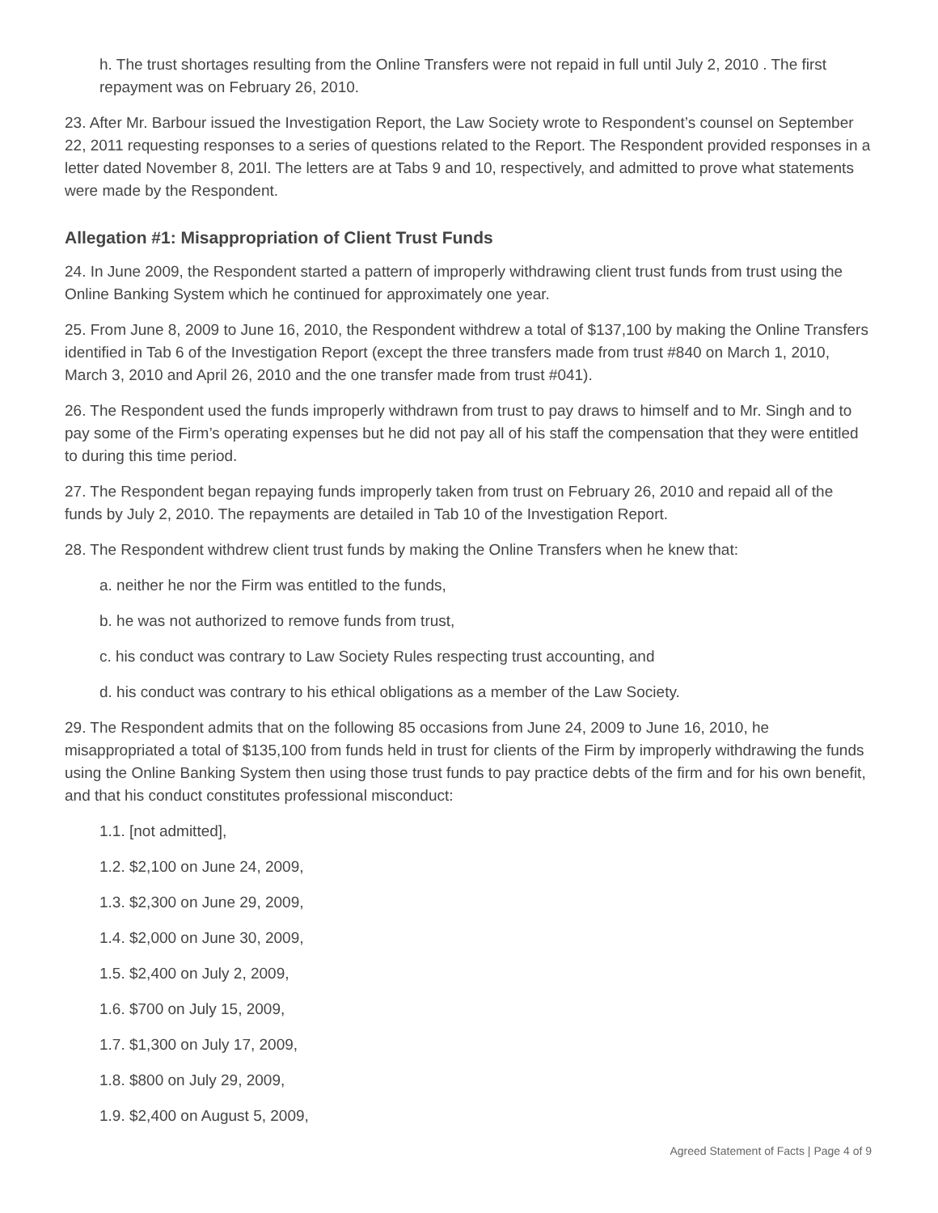h. The trust shortages resulting from the Online Transfers were not repaid in full until July 2, 2010 . The first repayment was on February 26, 2010.
23. After Mr. Barbour issued the Investigation Report, the Law Society wrote to Respondent’s counsel on September 22, 2011 requesting responses to a series of questions related to the Report. The Respondent provided responses in a letter dated November 8, 201l. The letters are at Tabs 9 and 10, respectively, and admitted to prove what statements were made by the Respondent.
Allegation #1: Misappropriation of Client Trust Funds
24. In June 2009, the Respondent started a pattern of improperly withdrawing client trust funds from trust using the Online Banking System which he continued for approximately one year.
25. From June 8, 2009 to June 16, 2010, the Respondent withdrew a total of $137,100 by making the Online Transfers identified in Tab 6 of the Investigation Report (except the three transfers made from trust #840 on March 1, 2010, March 3, 2010 and April 26, 2010 and the one transfer made from trust #041).
26. The Respondent used the funds improperly withdrawn from trust to pay draws to himself and to Mr. Singh and to pay some of the Firm’s operating expenses but he did not pay all of his staff the compensation that they were entitled to during this time period.
27. The Respondent began repaying funds improperly taken from trust on February 26, 2010 and repaid all of the funds by July 2, 2010. The repayments are detailed in Tab 10 of the Investigation Report.
28. The Respondent withdrew client trust funds by making the Online Transfers when he knew that:
a. neither he nor the Firm was entitled to the funds,
b. he was not authorized to remove funds from trust,
c. his conduct was contrary to Law Society Rules respecting trust accounting, and
d. his conduct was contrary to his ethical obligations as a member of the Law Society.
29. The Respondent admits that on the following 85 occasions from June 24, 2009 to June 16, 2010, he misappropriated a total of $135,100 from funds held in trust for clients of the Firm by improperly withdrawing the funds using the Online Banking System then using those trust funds to pay practice debts of the firm and for his own benefit, and that his conduct constitutes professional misconduct:
1.1. [not admitted],
1.2. $2,100 on June 24, 2009,
1.3. $2,300 on June 29, 2009,
1.4. $2,000 on June 30, 2009,
1.5. $2,400 on July 2, 2009,
1.6. $700 on July 15, 2009,
1.7. $1,300 on July 17, 2009,
1.8. $800 on July 29, 2009,
1.9. $2,400 on August 5, 2009,
Agreed Statement of Facts | Page 4 of 9